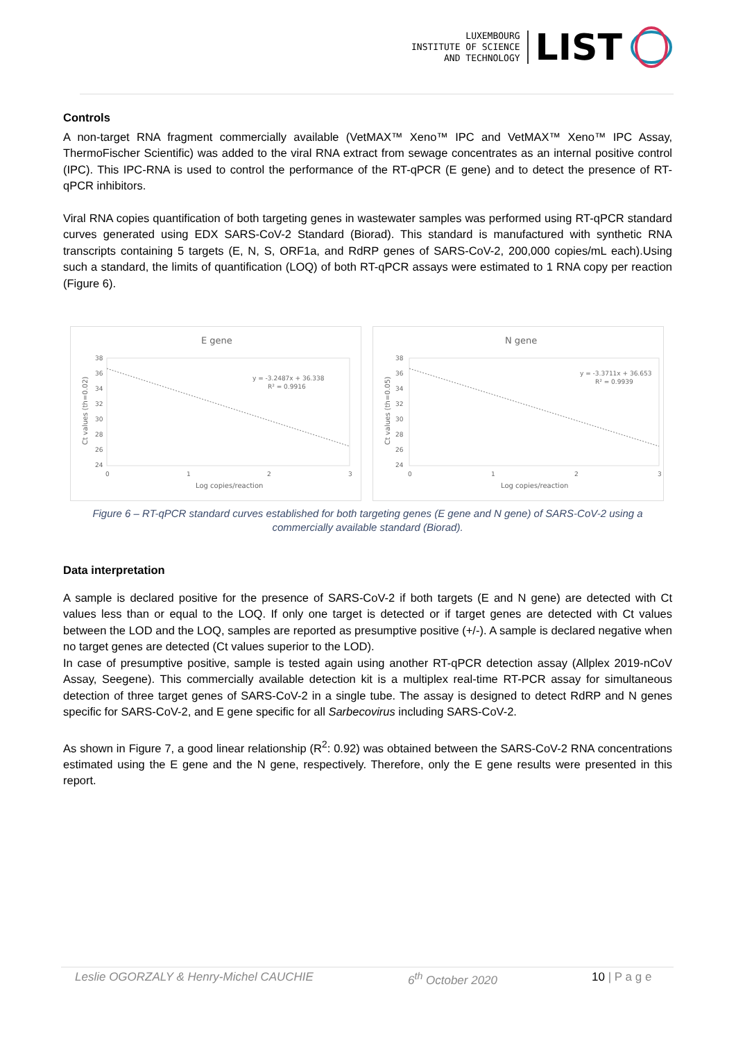LUXEMBOURG
INSTITUTE OF SCIENCE
AND TECHNOLOGY
LIST
Controls
A non-target RNA fragment commercially available (VetMAX™ Xeno™ IPC and VetMAX™ Xeno™ IPC Assay, ThermoFischer Scientific) was added to the viral RNA extract from sewage concentrates as an internal positive control (IPC). This IPC-RNA is used to control the performance of the RT-qPCR (E gene) and to detect the presence of RT-qPCR inhibitors.
Viral RNA copies quantification of both targeting genes in wastewater samples was performed using RT-qPCR standard curves generated using EDX SARS-CoV-2 Standard (Biorad). This standard is manufactured with synthetic RNA transcripts containing 5 targets (E, N, S, ORF1a, and RdRP genes of SARS-CoV-2, 200,000 copies/mL each).Using such a standard, the limits of quantification (LOQ) of both RT-qPCR assays were estimated to 1 RNA copy per reaction (Figure 6).
E gene
38
36
34
32
30
28
26
24
0
1
2
3
y = -3.2487x + 36.338
R² = 0.9916
Log copies/reaction
Ct values (th=0.02)
N gene
38
36
34
32
30
28
26
24
0
1
2
3
y = -3.3711x + 36.653
R² = 0.9939
Log copies/reaction
Ct values (th=0.05)
Figure 6 – RT-qPCR standard curves established for both targeting genes (E gene and N gene) of SARS-CoV-2 using a commercially available standard (Biorad).
Data interpretation
A sample is declared positive for the presence of SARS-CoV-2 if both targets (E and N gene) are detected with Ct values less than or equal to the LOQ. If only one target is detected or if target genes are detected with Ct values between the LOD and the LOQ, samples are reported as presumptive positive (+/-). A sample is declared negative when no target genes are detected (Ct values superior to the LOD).
In case of presumptive positive, sample is tested again using another RT-qPCR detection assay (Allplex 2019-nCoV Assay, Seegene). This commercially available detection kit is a multiplex real-time RT-PCR assay for simultaneous detection of three target genes of SARS-CoV-2 in a single tube. The assay is designed to detect RdRP and N genes specific for SARS-CoV-2, and E gene specific for all Sarbecovirus including SARS-CoV-2.
As shown in Figure 7, a good linear relationship (R<sup>2</sup>: 0.92) was obtained between the SARS-CoV-2 RNA concentrations estimated using the E gene and the N gene, respectively. Therefore, only the E gene results were presented in this report.
Leslie OGORZALY & Henry-Michel CAUCHIE 6<sup>th</sup> October 2020 10 | P a g e